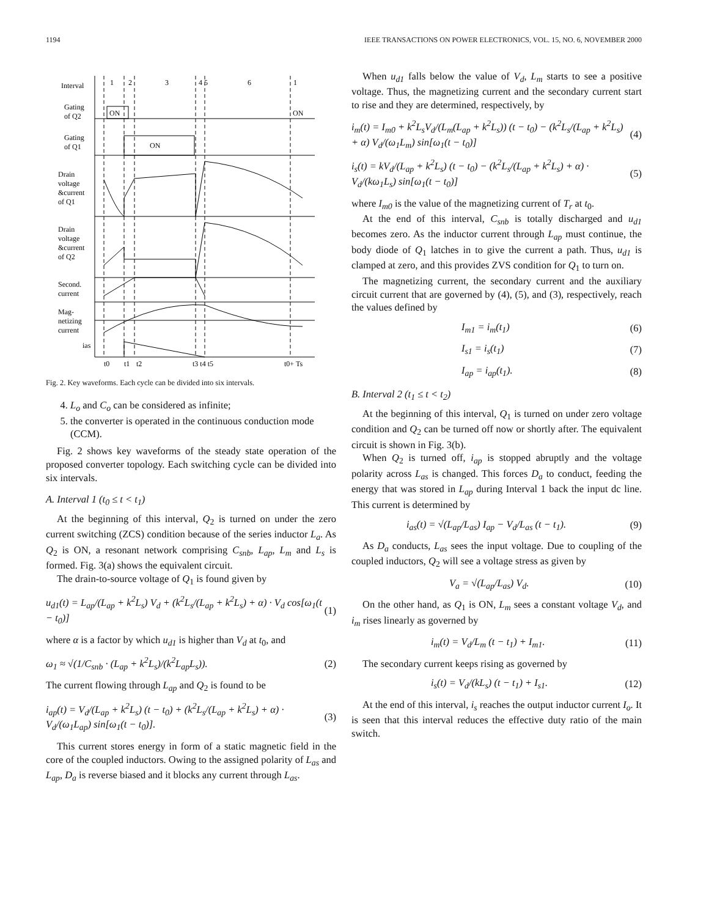1194 IEEE TRANSACTIONS ON POWER ELECTRONICS, VOL. 15, NO. 6, NOVEMBER 2000
Interval
1
2
3
4 5
6
1
Gating
of Q2
ON
ON
Gating
of Q1
ON
Drain
voltage
&current
of Q1
Drain
voltage
&current
of Q2
Second.
current
Mag-
netizing
current
ias
t0
t1
t2
t3 t4 t5
t0+ Ts
Fig. 2. Key waveforms. Each cycle can be divided into six intervals.
4. L<sub>o</sub> and C<sub>o</sub> can be considered as infinite;
5. the converter is operated in the continuous conduction mode (CCM).
Fig. 2 shows key waveforms of the steady state operation of the proposed converter topology. Each switching cycle can be divided into six intervals.
A. Interval 1 (t<sub>0</sub> ≤ t < t<sub>1</sub>)
At the beginning of this interval, Q<sub>2</sub> is turned on under the zero current switching (ZCS) condition because of the series inductor L<sub>a</sub>. As Q<sub>2</sub> is ON, a resonant network comprising C<sub>snb</sub>, L<sub>ap</sub>, L<sub>m</sub> and L<sub>s</sub> is formed. Fig. 3(a) shows the equivalent circuit.
The drain-to-source voltage of Q<sub>1</sub> is found given by
u<sub>d1</sub>(t) = L<sub>ap</sub>/(L<sub>ap</sub> + k<sup>2</sup>L<sub>s</sub>) V<sub>d</sub> + (k<sup>2</sup>L<sub>s</sub>/(L<sub>ap</sub> + k<sup>2</sup>L<sub>s</sub>) + α) · V<sub>d</sub> cos[ω<sub>1</sub>(t − t<sub>0</sub>)] (1)
where α is a factor by which u<sub>d1</sub> is higher than V<sub>d</sub> at t<sub>0</sub>, and
ω<sub>1</sub> ≈ √(1/C<sub>snb</sub> · (L<sub>ap</sub> + k<sup>2</sup>L<sub>s</sub>)/(k<sup>2</sup>L<sub>ap</sub>L<sub>s</sub>)). (2)
The current flowing through L<sub>ap</sub> and Q<sub>2</sub> is found to be
i<sub>ap</sub>(t) = V<sub>d</sub>/(L<sub>ap</sub> + k<sup>2</sup>L<sub>s</sub>) (t − t<sub>0</sub>) + (k<sup>2</sup>L<sub>s</sub>/(L<sub>ap</sub> + k<sup>2</sup>L<sub>s</sub>) + α) · V<sub>d</sub>/(ω<sub>1</sub>L<sub>ap</sub>) sin[ω<sub>1</sub>(t − t<sub>0</sub>)]. (3)
This current stores energy in form of a static magnetic field in the core of the coupled inductors. Owing to the assigned polarity of L<sub>as</sub> and L<sub>ap</sub>, D<sub>a</sub> is reverse biased and it blocks any current through L<sub>as</sub>.
When u<sub>d1</sub> falls below the value of V<sub>d</sub>, L<sub>m</sub> starts to see a positive voltage. Thus, the magnetizing current and the secondary current start to rise and they are determined, respectively, by
i<sub>m</sub>(t) = I<sub>m0</sub> + k<sup>2</sup>L<sub>s</sub>V<sub>d</sub>/(L<sub>m</sub>(L<sub>ap</sub> + k<sup>2</sup>L<sub>s</sub>)) (t − t<sub>0</sub>) − (k<sup>2</sup>L<sub>s</sub>/(L<sub>ap</sub> + k<sup>2</sup>L<sub>s</sub>) + α) V<sub>d</sub>/(ω<sub>1</sub>L<sub>m</sub>) sin[ω<sub>1</sub>(t − t<sub>0</sub>)] (4)
i<sub>s</sub>(t) = kV<sub>d</sub>/(L<sub>ap</sub> + k<sup>2</sup>L<sub>s</sub>) (t − t<sub>0</sub>) − (k<sup>2</sup>L<sub>s</sub>/(L<sub>ap</sub> + k<sup>2</sup>L<sub>s</sub>) + α) · V<sub>d</sub>/(kω<sub>1</sub>L<sub>s</sub>) sin[ω<sub>1</sub>(t − t<sub>0</sub>)] (5)
where I<sub>m0</sub> is the value of the magnetizing current of T<sub>r</sub> at t<sub>0</sub>.
At the end of this interval, C<sub>snb</sub> is totally discharged and u<sub>d1</sub> becomes zero. As the inductor current through L<sub>ap</sub> must continue, the body diode of Q<sub>1</sub> latches in to give the current a path. Thus, u<sub>d1</sub> is clamped at zero, and this provides ZVS condition for Q<sub>1</sub> to turn on.
The magnetizing current, the secondary current and the auxiliary circuit current that are governed by (4), (5), and (3), respectively, reach the values defined by
I<sub>m1</sub> = i<sub>m</sub>(t<sub>1</sub>) (6)
I<sub>s1</sub> = i<sub>s</sub>(t<sub>1</sub>) (7)
I<sub>ap</sub> = i<sub>ap</sub>(t<sub>1</sub>). (8)
B. Interval 2 (t<sub>1</sub> ≤ t < t<sub>2</sub>)
At the beginning of this interval, Q<sub>1</sub> is turned on under zero voltage condition and Q<sub>2</sub> can be turned off now or shortly after. The equivalent circuit is shown in Fig. 3(b).
When Q<sub>2</sub> is turned off, i<sub>ap</sub> is stopped abruptly and the voltage polarity across L<sub>as</sub> is changed. This forces D<sub>a</sub> to conduct, feeding the energy that was stored in L<sub>ap</sub> during Interval 1 back the input dc line. This current is determined by
i<sub>as</sub>(t) = √(L<sub>ap</sub>/L<sub>as</sub>) I<sub>ap</sub> − V<sub>d</sub>/L<sub>as</sub> (t − t<sub>1</sub>). (9)
As D<sub>a</sub> conducts, L<sub>as</sub> sees the input voltage. Due to coupling of the coupled inductors, Q<sub>2</sub> will see a voltage stress as given by
V<sub>a</sub> = √(L<sub>ap</sub>/L<sub>as</sub>) V<sub>d</sub>. (10)
On the other hand, as Q<sub>1</sub> is ON, L<sub>m</sub> sees a constant voltage V<sub>d</sub>, and i<sub>m</sub> rises linearly as governed by
i<sub>m</sub>(t) = V<sub>d</sub>/L<sub>m</sub> (t − t<sub>1</sub>) + I<sub>m1</sub>. (11)
The secondary current keeps rising as governed by
i<sub>s</sub>(t) = V<sub>d</sub>/(kL<sub>s</sub>) (t − t<sub>1</sub>) + I<sub>s1</sub>. (12)
At the end of this interval, i<sub>s</sub> reaches the output inductor current I<sub>o</sub>. It is seen that this interval reduces the effective duty ratio of the main switch.